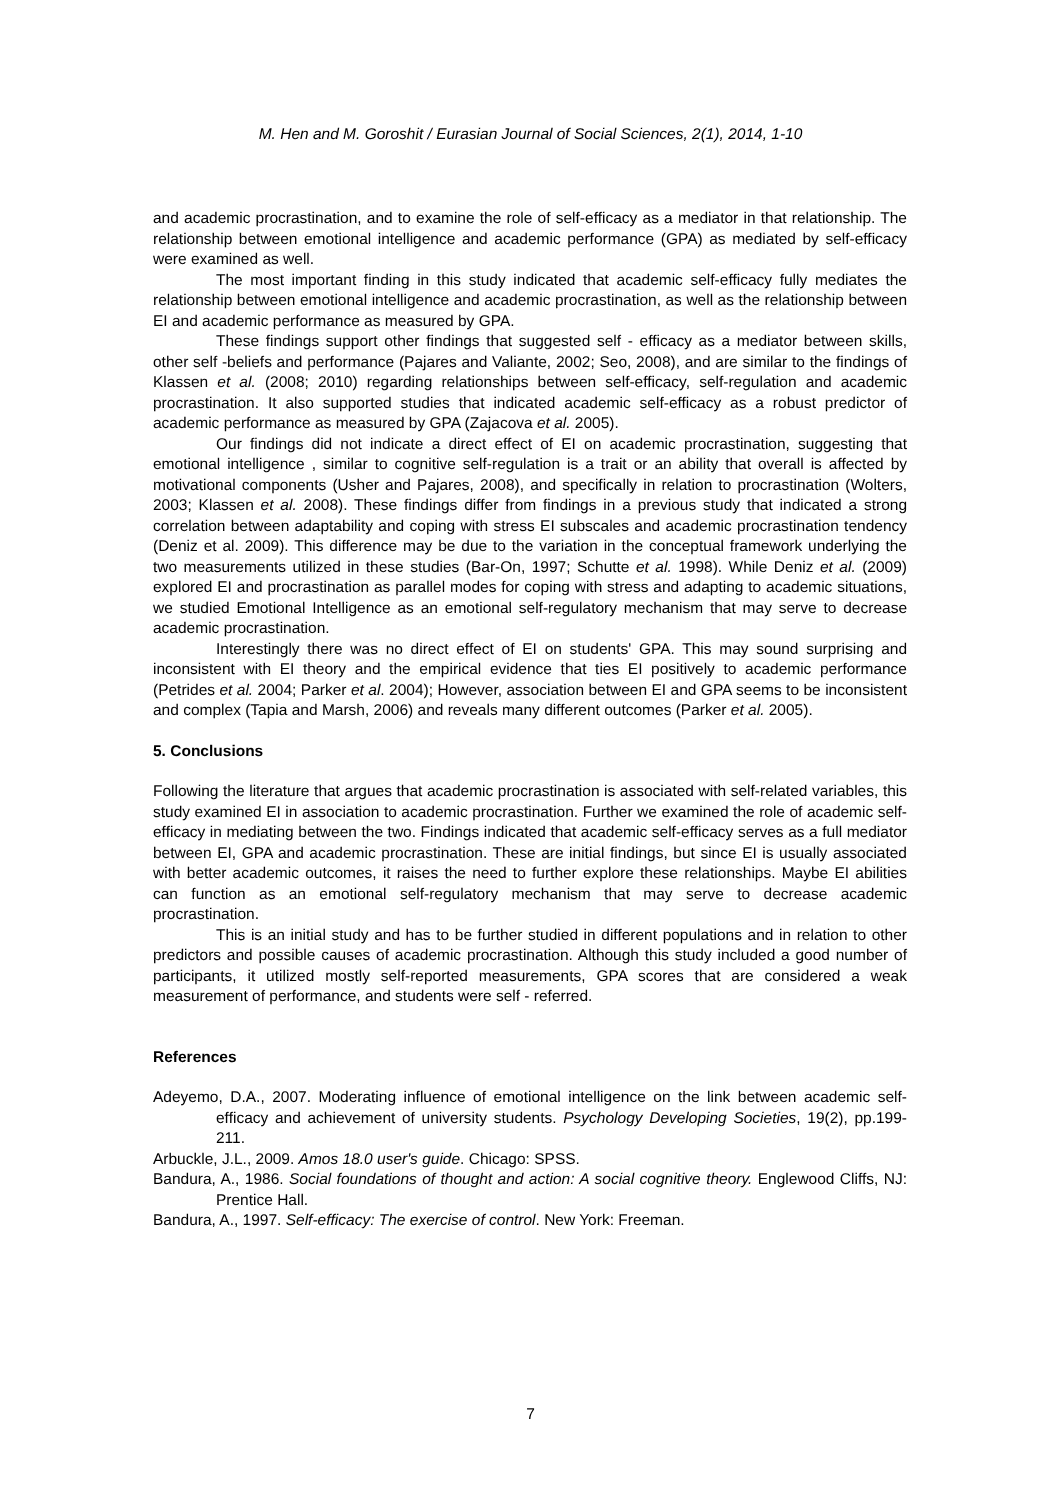M. Hen and M. Goroshit / Eurasian Journal of Social Sciences, 2(1), 2014, 1-10
and academic procrastination, and to examine the role of self-efficacy as a mediator in that relationship. The relationship between emotional intelligence and academic performance (GPA) as mediated by self-efficacy were examined as well.
The most important finding in this study indicated that academic self-efficacy fully mediates the relationship between emotional intelligence and academic procrastination, as well as the relationship between EI and academic performance as measured by GPA.
These findings support other findings that suggested self - efficacy as a mediator between skills, other self -beliefs and performance (Pajares and Valiante, 2002; Seo, 2008), and are similar to the findings of Klassen et al. (2008; 2010) regarding relationships between self-efficacy, self-regulation and academic procrastination. It also supported studies that indicated academic self-efficacy as a robust predictor of academic performance as measured by GPA (Zajacova et al. 2005).
Our findings did not indicate a direct effect of EI on academic procrastination, suggesting that emotional intelligence , similar to cognitive self-regulation is a trait or an ability that overall is affected by motivational components (Usher and Pajares, 2008), and specifically in relation to procrastination (Wolters, 2003; Klassen et al. 2008). These findings differ from findings in a previous study that indicated a strong correlation between adaptability and coping with stress EI subscales and academic procrastination tendency (Deniz et al. 2009). This difference may be due to the variation in the conceptual framework underlying the two measurements utilized in these studies (Bar-On, 1997; Schutte et al. 1998). While Deniz et al. (2009) explored EI and procrastination as parallel modes for coping with stress and adapting to academic situations, we studied Emotional Intelligence as an emotional self-regulatory mechanism that may serve to decrease academic procrastination.
Interestingly there was no direct effect of EI on students' GPA. This may sound surprising and inconsistent with EI theory and the empirical evidence that ties EI positively to academic performance (Petrides et al. 2004; Parker et al. 2004); However, association between EI and GPA seems to be inconsistent and complex (Tapia and Marsh, 2006) and reveals many different outcomes (Parker et al. 2005).
5. Conclusions
Following the literature that argues that academic procrastination is associated with self-related variables, this study examined EI in association to academic procrastination. Further we examined the role of academic self-efficacy in mediating between the two. Findings indicated that academic self-efficacy serves as a full mediator between EI, GPA and academic procrastination. These are initial findings, but since EI is usually associated with better academic outcomes, it raises the need to further explore these relationships. Maybe EI abilities can function as an emotional self-regulatory mechanism that may serve to decrease academic procrastination.
This is an initial study and has to be further studied in different populations and in relation to other predictors and possible causes of academic procrastination. Although this study included a good number of participants, it utilized mostly self-reported measurements, GPA scores that are considered a weak measurement of performance, and students were self - referred.
References
Adeyemo, D.A., 2007. Moderating influence of emotional intelligence on the link between academic self-efficacy and achievement of university students. Psychology Developing Societies, 19(2), pp.199-211.
Arbuckle, J.L., 2009. Amos 18.0 user's guide. Chicago: SPSS.
Bandura, A., 1986. Social foundations of thought and action: A social cognitive theory. Englewood Cliffs, NJ: Prentice Hall.
Bandura, A., 1997. Self-efficacy: The exercise of control. New York: Freeman.
7